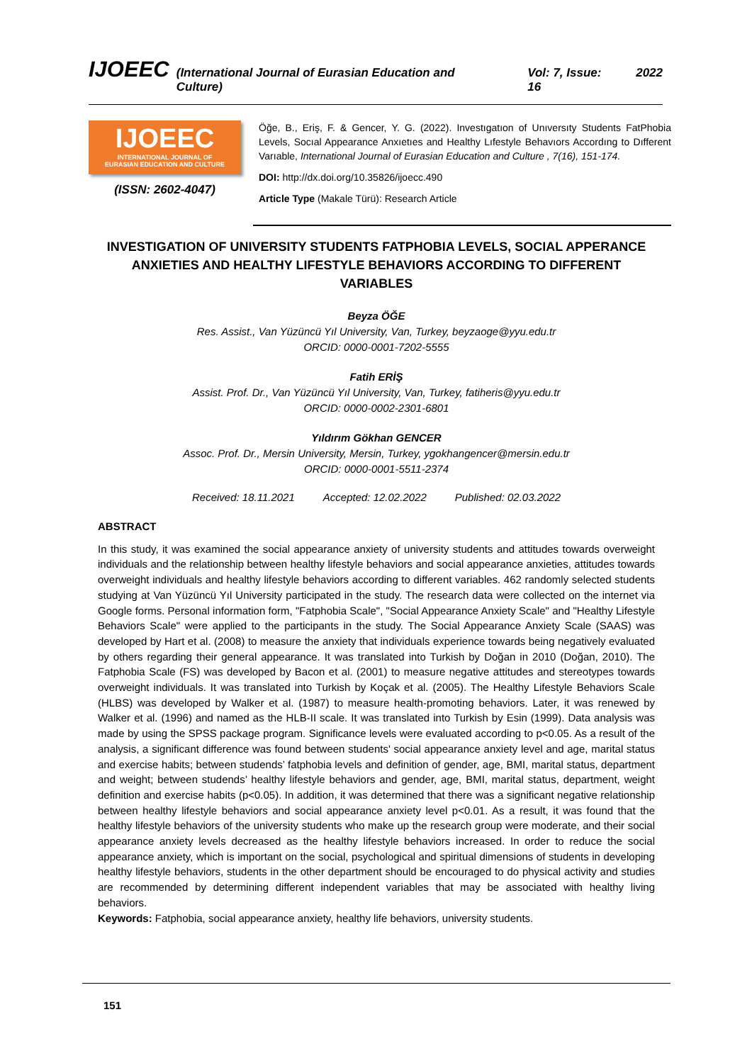IJOEEC (International Journal of Eurasian Education and Culture) Vol: 7, Issue: 16 2022
IJOEEC
INTERNATIONAL JOURNAL OF
EURASIAN EDUCATION AND CULTURE
(ISSN: 2602-4047)
Öğe, B., Eriş, F. & Gencer, Y. G. (2022). Investıgatıon of Unıversıty Students FatPhobia Levels, Socıal Appearance Anxıetıes and Healthy Lıfestyle Behavıors Accordıng to Dıfferent Varıable, International Journal of Eurasian Education and Culture , 7(16), 151-174.
DOI: http://dx.doi.org/10.35826/ijoecc.490
Article Type (Makale Türü): Research Article
INVESTIGATION OF UNIVERSITY STUDENTS FATPHOBIA LEVELS, SOCIAL APPERANCE ANXIETIES AND HEALTHY LIFESTYLE BEHAVIORS ACCORDING TO DIFFERENT VARIABLES
Beyza ÖĞE
Res. Assist., Van Yüzüncü Yıl University, Van, Turkey, beyzaoge@yyu.edu.tr
ORCID: 0000-0001-7202-5555
Fatih ERİŞ
Assist. Prof. Dr., Van Yüzüncü Yıl University, Van, Turkey, fatiheris@yyu.edu.tr
ORCID: 0000-0002-2301-6801
Yıldırım Gökhan GENCER
Assoc. Prof. Dr., Mersin University, Mersin, Turkey, ygokhangencer@mersin.edu.tr
ORCID: 0000-0001-5511-2374
Received: 18.11.2021 Accepted: 12.02.2022 Published: 02.03.2022
ABSTRACT
In this study, it was examined the social appearance anxiety of university students and attitudes towards overweight individuals and the relationship between healthy lifestyle behaviors and social appearance anxieties, attitudes towards overweight individuals and healthy lifestyle behaviors according to different variables. 462 randomly selected students studying at Van Yüzüncü Yıl University participated in the study. The research data were collected on the internet via Google forms. Personal information form, "Fatphobia Scale", "Social Appearance Anxiety Scale" and "Healthy Lifestyle Behaviors Scale" were applied to the participants in the study. The Social Appearance Anxiety Scale (SAAS) was developed by Hart et al. (2008) to measure the anxiety that individuals experience towards being negatively evaluated by others regarding their general appearance. It was translated into Turkish by Doğan in 2010 (Doğan, 2010). The Fatphobia Scale (FS) was developed by Bacon et al. (2001) to measure negative attitudes and stereotypes towards overweight individuals. It was translated into Turkish by Koçak et al. (2005). The Healthy Lifestyle Behaviors Scale (HLBS) was developed by Walker et al. (1987) to measure health-promoting behaviors. Later, it was renewed by Walker et al. (1996) and named as the HLB-II scale. It was translated into Turkish by Esin (1999). Data analysis was made by using the SPSS package program. Significance levels were evaluated according to p<0.05. As a result of the analysis, a significant difference was found between students' social appearance anxiety level and age, marital status and exercise habits; between studends’ fatphobia levels and definition of gender, age, BMI, marital status, department and weight; between studends’ healthy lifestyle behaviors and gender, age, BMI, marital status, department, weight definition and exercise habits (p<0.05). In addition, it was determined that there was a significant negative relationship between healthy lifestyle behaviors and social appearance anxiety level p<0.01. As a result, it was found that the healthy lifestyle behaviors of the university students who make up the research group were moderate, and their social appearance anxiety levels decreased as the healthy lifestyle behaviors increased. In order to reduce the social appearance anxiety, which is important on the social, psychological and spiritual dimensions of students in developing healthy lifestyle behaviors, students in the other department should be encouraged to do physical activity and studies are recommended by determining different independent variables that may be associated with healthy living behaviors.
Keywords: Fatphobia, social appearance anxiety, healthy life behaviors, university students.
151